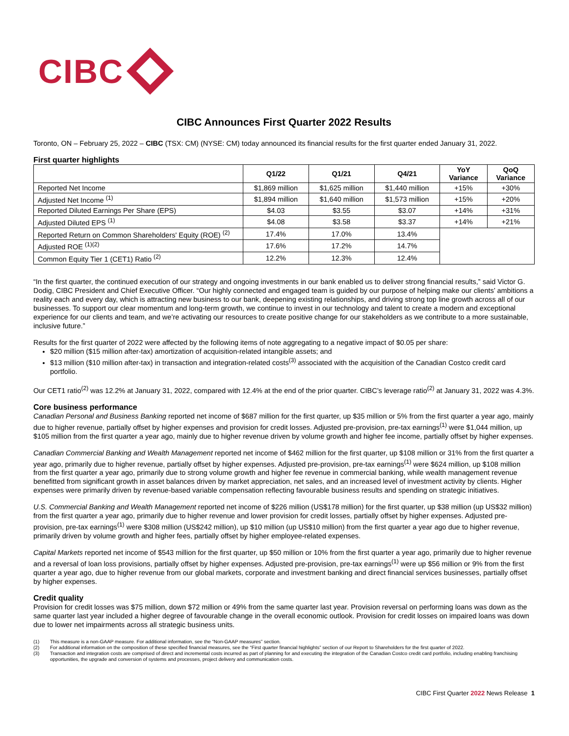CIBC
CIBC Announces First Quarter 2022 Results
Toronto, ON – February 25, 2022 – CIBC (TSX: CM) (NYSE: CM) today announced its financial results for the first quarter ended January 31, 2022.
First quarter highlights
| | Q1/22 | Q1/21 | Q4/21 | YoY Variance | QoQ Variance |
| --- | --- | --- | --- | --- | --- |
| Reported Net Income | $1,869 million | $1,625 million | $1,440 million | +15% | +30% |
| Adjusted Net Income <sup>(1)</sup> | $1,894 million | $1,640 million | $1,573 million | +15% | +20% |
| Reported Diluted Earnings Per Share (EPS) | $4.03 | $3.55 | $3.07 | +14% | +31% |
| Adjusted Diluted EPS <sup>(1)</sup> | $4.08 | $3.58 | $3.37 | +14% | +21% |
| Reported Return on Common Shareholders' Equity (ROE) <sup>(2)</sup> | 17.4% | 17.0% | 13.4% | | |
| Adjusted ROE <sup>(1)(2)</sup> | 17.6% | 17.2% | 14.7% | | |
| Common Equity Tier 1 (CET1) Ratio <sup>(2)</sup> | 12.2% | 12.3% | 12.4% | | |
“In the first quarter, the continued execution of our strategy and ongoing investments in our bank enabled us to deliver strong financial results,” said Victor G. Dodig, CIBC President and Chief Executive Officer. “Our highly connected and engaged team is guided by our purpose of helping make our clients’ ambitions a reality each and every day, which is attracting new business to our bank, deepening existing relationships, and driving strong top line growth across all of our businesses. To support our clear momentum and long-term growth, we continue to invest in our technology and talent to create a modern and exceptional experience for our clients and team, and we’re activating our resources to create positive change for our stakeholders as we contribute to a more sustainable, inclusive future.”
Results for the first quarter of 2022 were affected by the following items of note aggregating to a negative impact of $0.05 per share:
$20 million ($15 million after-tax) amortization of acquisition-related intangible assets; and
$13 million ($10 million after-tax) in transaction and integration-related costs<sup>(3)</sup> associated with the acquisition of the Canadian Costco credit card portfolio.
Our CET1 ratio<sup>(2)</sup> was 12.2% at January 31, 2022, compared with 12.4% at the end of the prior quarter. CIBC’s leverage ratio<sup>(2)</sup> at January 31, 2022 was 4.3%.
Core business performance
Canadian Personal and Business Banking reported net income of $687 million for the first quarter, up $35 million or 5% from the first quarter a year ago, mainly due to higher revenue, partially offset by higher expenses and provision for credit losses. Adjusted pre-provision, pre-tax earnings<sup>(1)</sup> were $1,044 million, up $105 million from the first quarter a year ago, mainly due to higher revenue driven by volume growth and higher fee income, partially offset by higher expenses.
Canadian Commercial Banking and Wealth Management reported net income of $462 million for the first quarter, up $108 million or 31% from the first quarter a year ago, primarily due to higher revenue, partially offset by higher expenses. Adjusted pre-provision, pre-tax earnings<sup>(1)</sup> were $624 million, up $108 million from the first quarter a year ago, primarily due to strong volume growth and higher fee revenue in commercial banking, while wealth management revenue benefitted from significant growth in asset balances driven by market appreciation, net sales, and an increased level of investment activity by clients. Higher expenses were primarily driven by revenue-based variable compensation reflecting favourable business results and spending on strategic initiatives.
U.S. Commercial Banking and Wealth Management reported net income of $226 million (US$178 million) for the first quarter, up $38 million (up US$32 million) from the first quarter a year ago, primarily due to higher revenue and lower provision for credit losses, partially offset by higher expenses. Adjusted pre-provision, pre-tax earnings<sup>(1)</sup> were $308 million (US$242 million), up $10 million (up US$10 million) from the first quarter a year ago due to higher revenue, primarily driven by volume growth and higher fees, partially offset by higher employee-related expenses.
Capital Markets reported net income of $543 million for the first quarter, up $50 million or 10% from the first quarter a year ago, primarily due to higher revenue and a reversal of loan loss provisions, partially offset by higher expenses. Adjusted pre-provision, pre-tax earnings<sup>(1)</sup> were up $56 million or 9% from the first quarter a year ago, due to higher revenue from our global markets, corporate and investment banking and direct financial services businesses, partially offset by higher expenses.
Credit quality
Provision for credit losses was $75 million, down $72 million or 49% from the same quarter last year. Provision reversal on performing loans was down as the same quarter last year included a higher degree of favourable change in the overall economic outlook. Provision for credit losses on impaired loans was down due to lower net impairments across all strategic business units.
(1) This measure is a non-GAAP measure. For additional information, see the “Non-GAAP measures” section.
(2) For additional information on the composition of these specified financial measures, see the “First quarter financial highlights” section of our Report to Shareholders for the first quarter of 2022.
(3) Transaction and integration costs are comprised of direct and incremental costs incurred as part of planning for and executing the integration of the Canadian Costco credit card portfolio, including enabling franchising opportunities, the upgrade and conversion of systems and processes, project delivery and communication costs.
CIBC First Quarter 2022 News Release 1